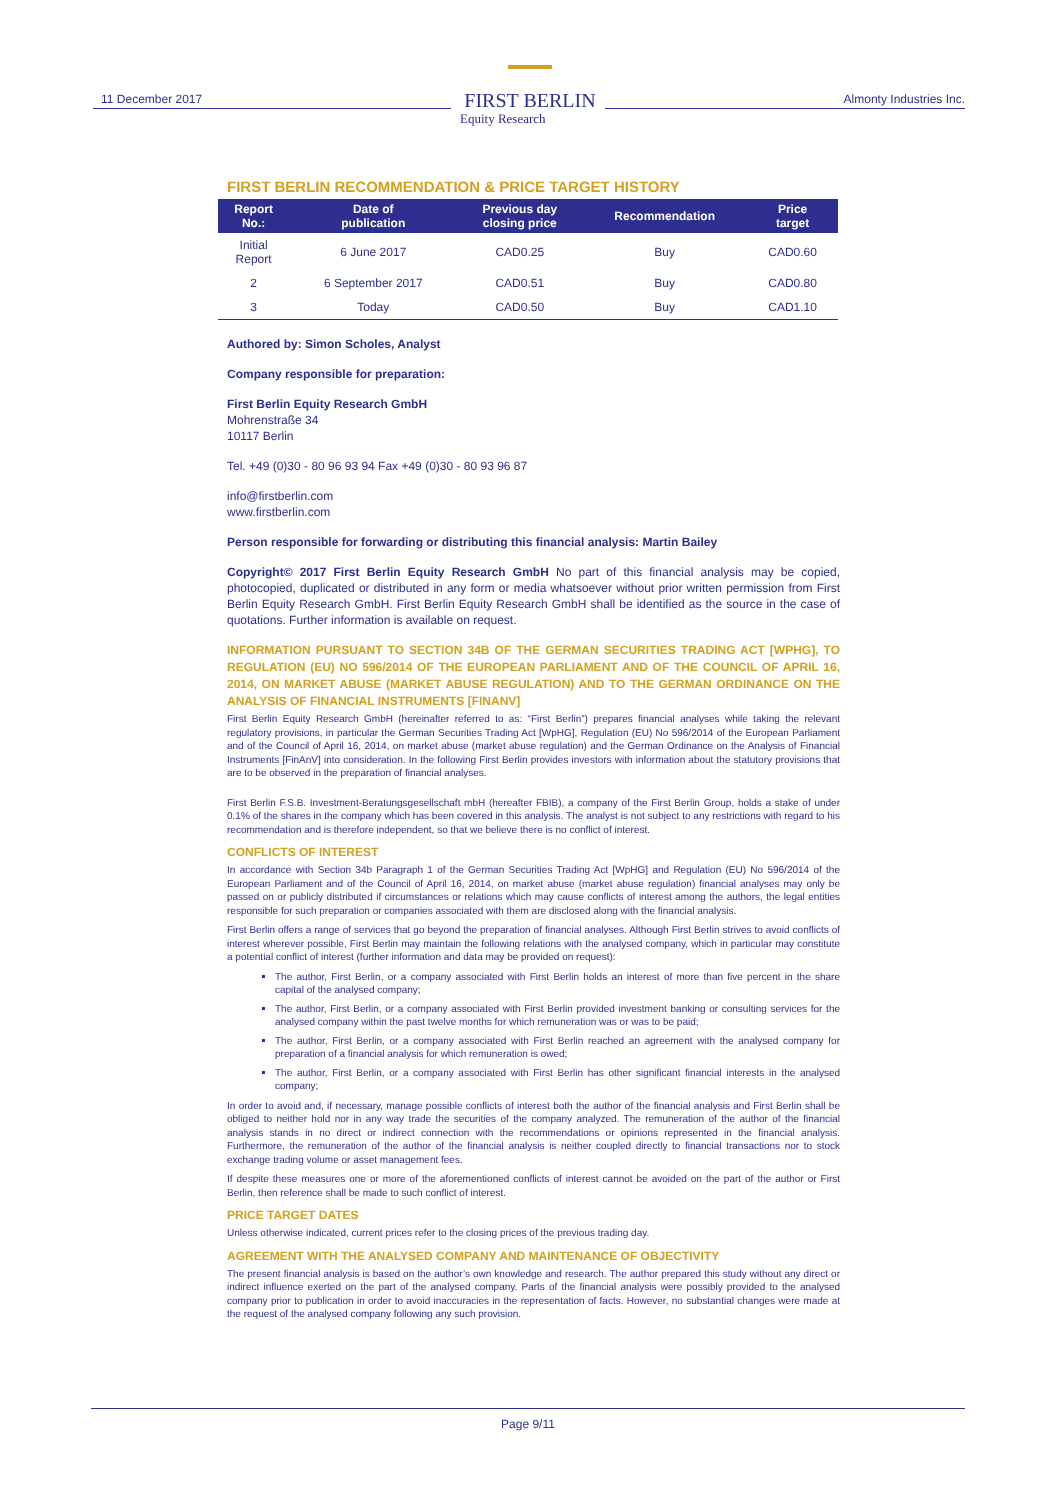11 December 2017
FIRST BERLIN
Equity Research
Almonty Industries Inc.
FIRST BERLIN RECOMMENDATION & PRICE TARGET HISTORY
| Report No.: | Date of publication | Previous day closing price | Recommendation | Price target |
| --- | --- | --- | --- | --- |
| Initial Report | 6 June 2017 | CAD0.25 | Buy | CAD0.60 |
| 2 | 6 September 2017 | CAD0.51 | Buy | CAD0.80 |
| 3 | Today | CAD0.50 | Buy | CAD1.10 |
Authored by: Simon Scholes, Analyst
Company responsible for preparation:
First Berlin Equity Research GmbH
Mohrenstraße 34
10117 Berlin
Tel. +49 (0)30 - 80 96 93 94 Fax +49 (0)30 - 80 93 96 87
info@firstberlin.com
www.firstberlin.com
Person responsible for forwarding or distributing this financial analysis: Martin Bailey
Copyright© 2017 First Berlin Equity Research GmbH No part of this financial analysis may be copied, photocopied, duplicated or distributed in any form or media whatsoever without prior written permission from First Berlin Equity Research GmbH. First Berlin Equity Research GmbH shall be identified as the source in the case of quotations. Further information is available on request.
INFORMATION PURSUANT TO SECTION 34B OF THE GERMAN SECURITIES TRADING ACT [WPHG], TO REGULATION (EU) NO 596/2014 OF THE EUROPEAN PARLIAMENT AND OF THE COUNCIL OF APRIL 16, 2014, ON MARKET ABUSE (MARKET ABUSE REGULATION) AND TO THE GERMAN ORDINANCE ON THE ANALYSIS OF FINANCIAL INSTRUMENTS [FINANV]
First Berlin Equity Research GmbH (hereinafter referred to as: “First Berlin”) prepares financial analyses while taking the relevant regulatory provisions, in particular the German Securities Trading Act [WpHG], Regulation (EU) No 596/2014 of the European Parliament and of the Council of April 16, 2014, on market abuse (market abuse regulation) and the German Ordinance on the Analysis of Financial Instruments [FinAnV] into consideration. In the following First Berlin provides investors with information about the statutory provisions that are to be observed in the preparation of financial analyses.
First Berlin F.S.B. Investment-Beratungsgesellschaft mbH (hereafter FBIB), a company of the First Berlin Group, holds a stake of under 0.1% of the shares in the company which has been covered in this analysis. The analyst is not subject to any restrictions with regard to his recommendation and is therefore independent, so that we believe there is no conflict of interest.
CONFLICTS OF INTEREST
In accordance with Section 34b Paragraph 1 of the German Securities Trading Act [WpHG] and Regulation (EU) No 596/2014 of the European Parliament and of the Council of April 16, 2014, on market abuse (market abuse regulation) financial analyses may only be passed on or publicly distributed if circumstances or relations which may cause conflicts of interest among the authors, the legal entities responsible for such preparation or companies associated with them are disclosed along with the financial analysis.
First Berlin offers a range of services that go beyond the preparation of financial analyses. Although First Berlin strives to avoid conflicts of interest wherever possible, First Berlin may maintain the following relations with the analysed company, which in particular may constitute a potential conflict of interest (further information and data may be provided on request):
The author, First Berlin, or a company associated with First Berlin holds an interest of more than five percent in the share capital of the analysed company;
The author, First Berlin, or a company associated with First Berlin provided investment banking or consulting services for the analysed company within the past twelve months for which remuneration was or was to be paid;
The author, First Berlin, or a company associated with First Berlin reached an agreement with the analysed company for preparation of a financial analysis for which remuneration is owed;
The author, First Berlin, or a company associated with First Berlin has other significant financial interests in the analysed company;
In order to avoid and, if necessary, manage possible conflicts of interest both the author of the financial analysis and First Berlin shall be obliged to neither hold nor in any way trade the securities of the company analyzed. The remuneration of the author of the financial analysis stands in no direct or indirect connection with the recommendations or opinions represented in the financial analysis. Furthermore, the remuneration of the author of the financial analysis is neither coupled directly to financial transactions nor to stock exchange trading volume or asset management fees.
If despite these measures one or more of the aforementioned conflicts of interest cannot be avoided on the part of the author or First Berlin, then reference shall be made to such conflict of interest.
PRICE TARGET DATES
Unless otherwise indicated, current prices refer to the closing prices of the previous trading day.
AGREEMENT WITH THE ANALYSED COMPANY AND MAINTENANCE OF OBJECTIVITY
The present financial analysis is based on the author’s own knowledge and research. The author prepared this study without any direct or indirect influence exerted on the part of the analysed company. Parts of the financial analysis were possibly provided to the analysed company prior to publication in order to avoid inaccuracies in the representation of facts. However, no substantial changes were made at the request of the analysed company following any such provision.
Page 9/11